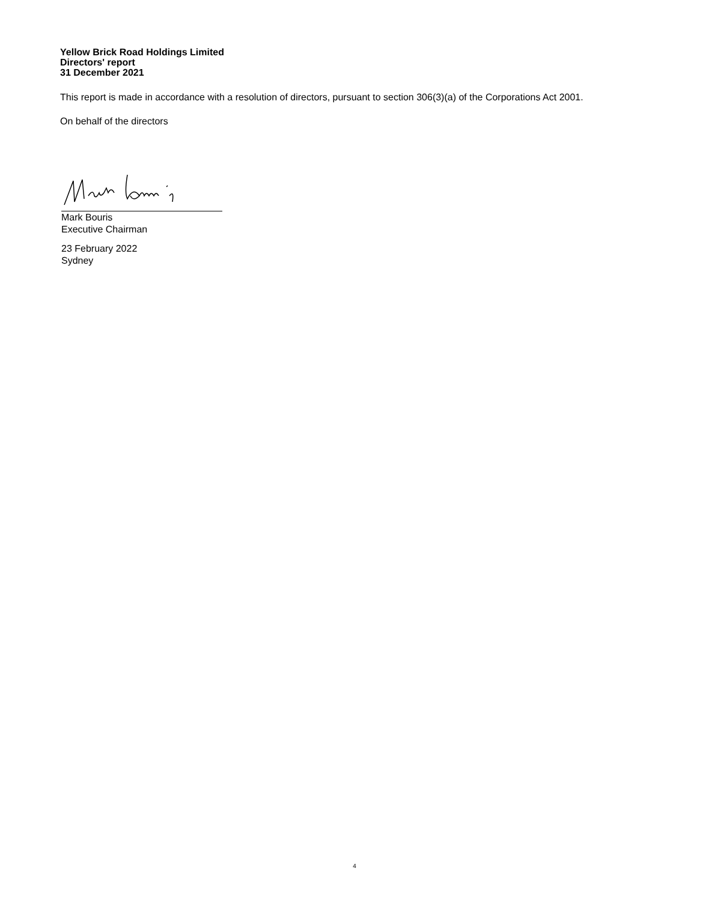Yellow Brick Road Holdings Limited
Directors' report
31 December 2021
This report is made in accordance with a resolution of directors, pursuant to section 306(3)(a) of the Corporations Act 2001.
On behalf of the directors
Mark Bouris
Executive Chairman
23 February 2022
Sydney
4